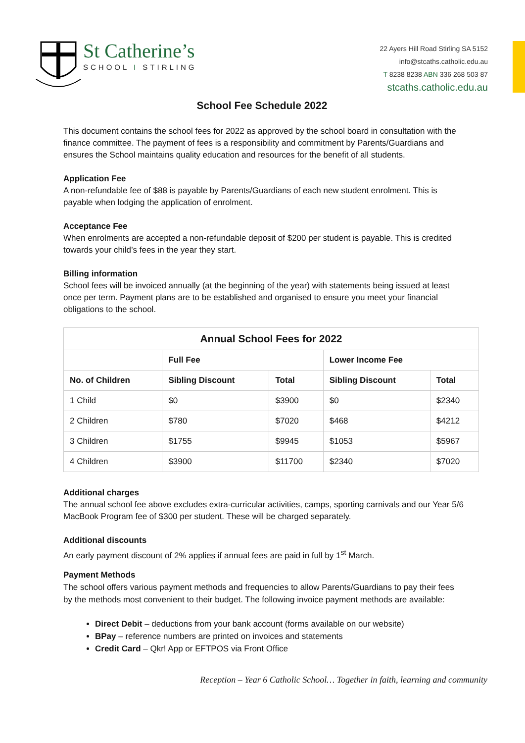St Catherine’s
SCHOOL I STIRLING
22 Ayers Hill Road Stirling SA 5152
info@stcaths.catholic.edu.au
T 8238 8238 ABN 336 268 503 87
stcaths.catholic.edu.au
School Fee Schedule 2022
This document contains the school fees for 2022 as approved by the school board in consultation with the finance committee. The payment of fees is a responsibility and commitment by Parents/Guardians and ensures the School maintains quality education and resources for the benefit of all students.
Application Fee
A non-refundable fee of $88 is payable by Parents/Guardians of each new student enrolment. This is payable when lodging the application of enrolment.
Acceptance Fee
When enrolments are accepted a non-refundable deposit of $200 per student is payable. This is credited towards your child’s fees in the year they start.
Billing information
School fees will be invoiced annually (at the beginning of the year) with statements being issued at least once per term. Payment plans are to be established and organised to ensure you meet your financial obligations to the school.
| Annual School Fees for 2022 | | | | |
| --- | --- | --- | --- | --- |
| | Full Fee | | Lower Income Fee | |
| No. of Children | Sibling Discount | Total | Sibling Discount | Total |
| 1 Child | $0 | $3900 | $0 | $2340 |
| 2 Children | $780 | $7020 | $468 | $4212 |
| 3 Children | $1755 | $9945 | $1053 | $5967 |
| 4 Children | $3900 | $11700 | $2340 | $7020 |
Additional charges
The annual school fee above excludes extra-curricular activities, camps, sporting carnivals and our Year 5/6 MacBook Program fee of $300 per student. These will be charged separately.
Additional discounts
An early payment discount of 2% applies if annual fees are paid in full by 1<sup>st</sup> March.
Payment Methods
The school offers various payment methods and frequencies to allow Parents/Guardians to pay their fees by the methods most convenient to their budget. The following invoice payment methods are available:
Direct Debit – deductions from your bank account (forms available on our website)
BPay – reference numbers are printed on invoices and statements
Credit Card – Qkr! App or EFTPOS via Front Office
Reception – Year 6 Catholic School… Together in faith, learning and community